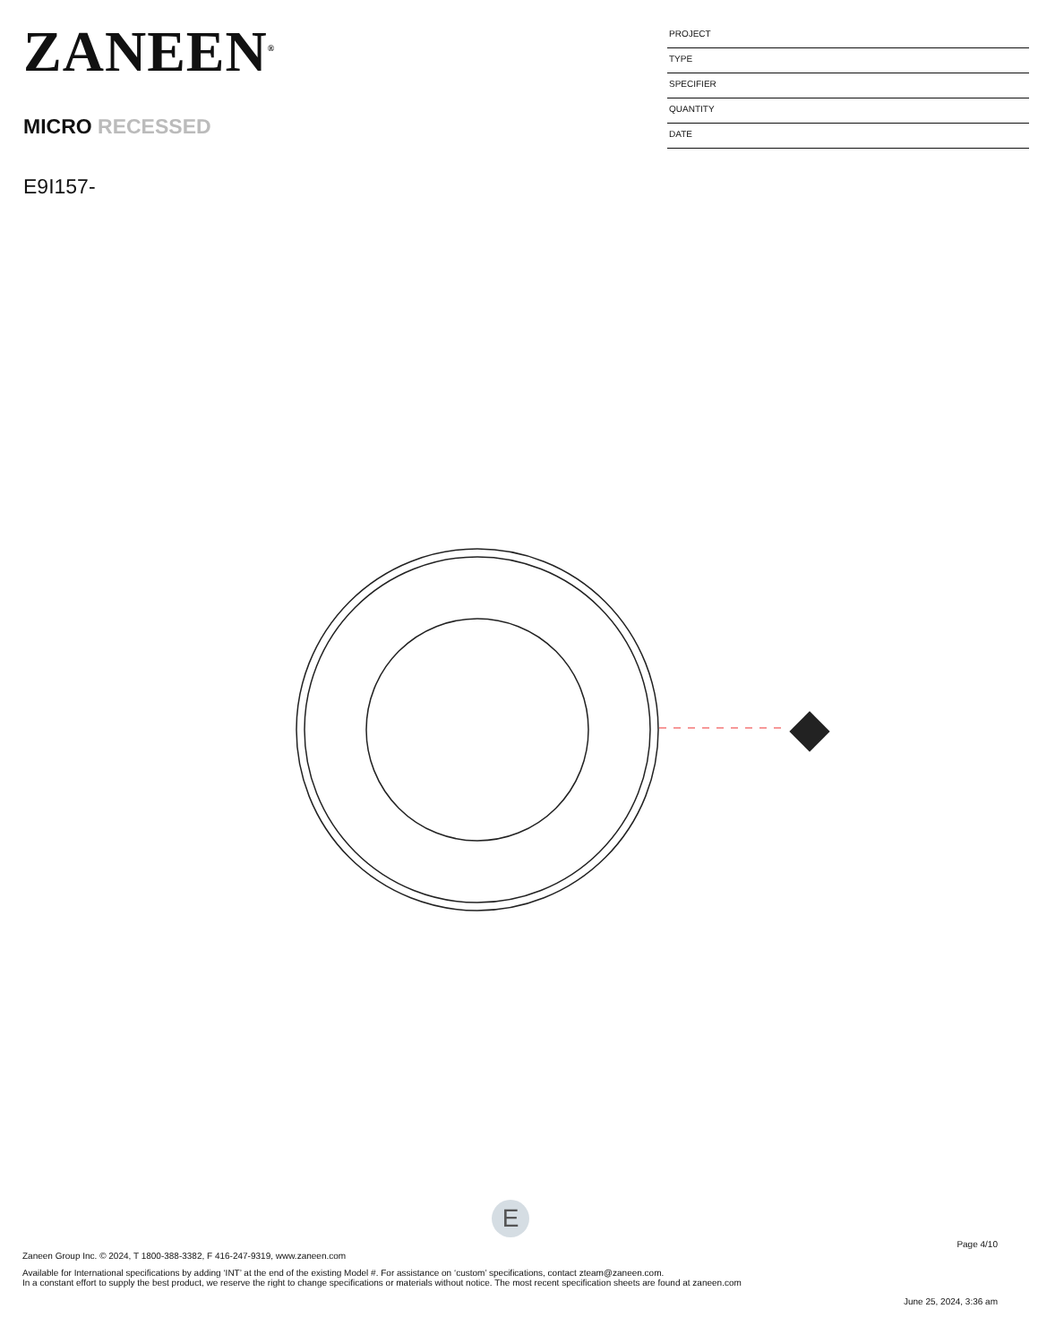ZANEEN<sup>®</sup>
MICRO RECESSED
E9I157-
PROJECT
TYPE
SPECIFIER
QUANTITY
DATE
E
Page 4/10
Zaneen Group Inc. © 2024, T 1800-388-3382, F 416-247-9319, www.zaneen.com
Available for International specifications by adding ‘INT’ at the end of the existing Model #. For assistance on ‘custom’ specifications, contact zteam@zaneen.com.
In a constant effort to supply the best product, we reserve the right to change specifications or materials without notice. The most recent specification sheets are found at zaneen.com
June 25, 2024, 3:36 am